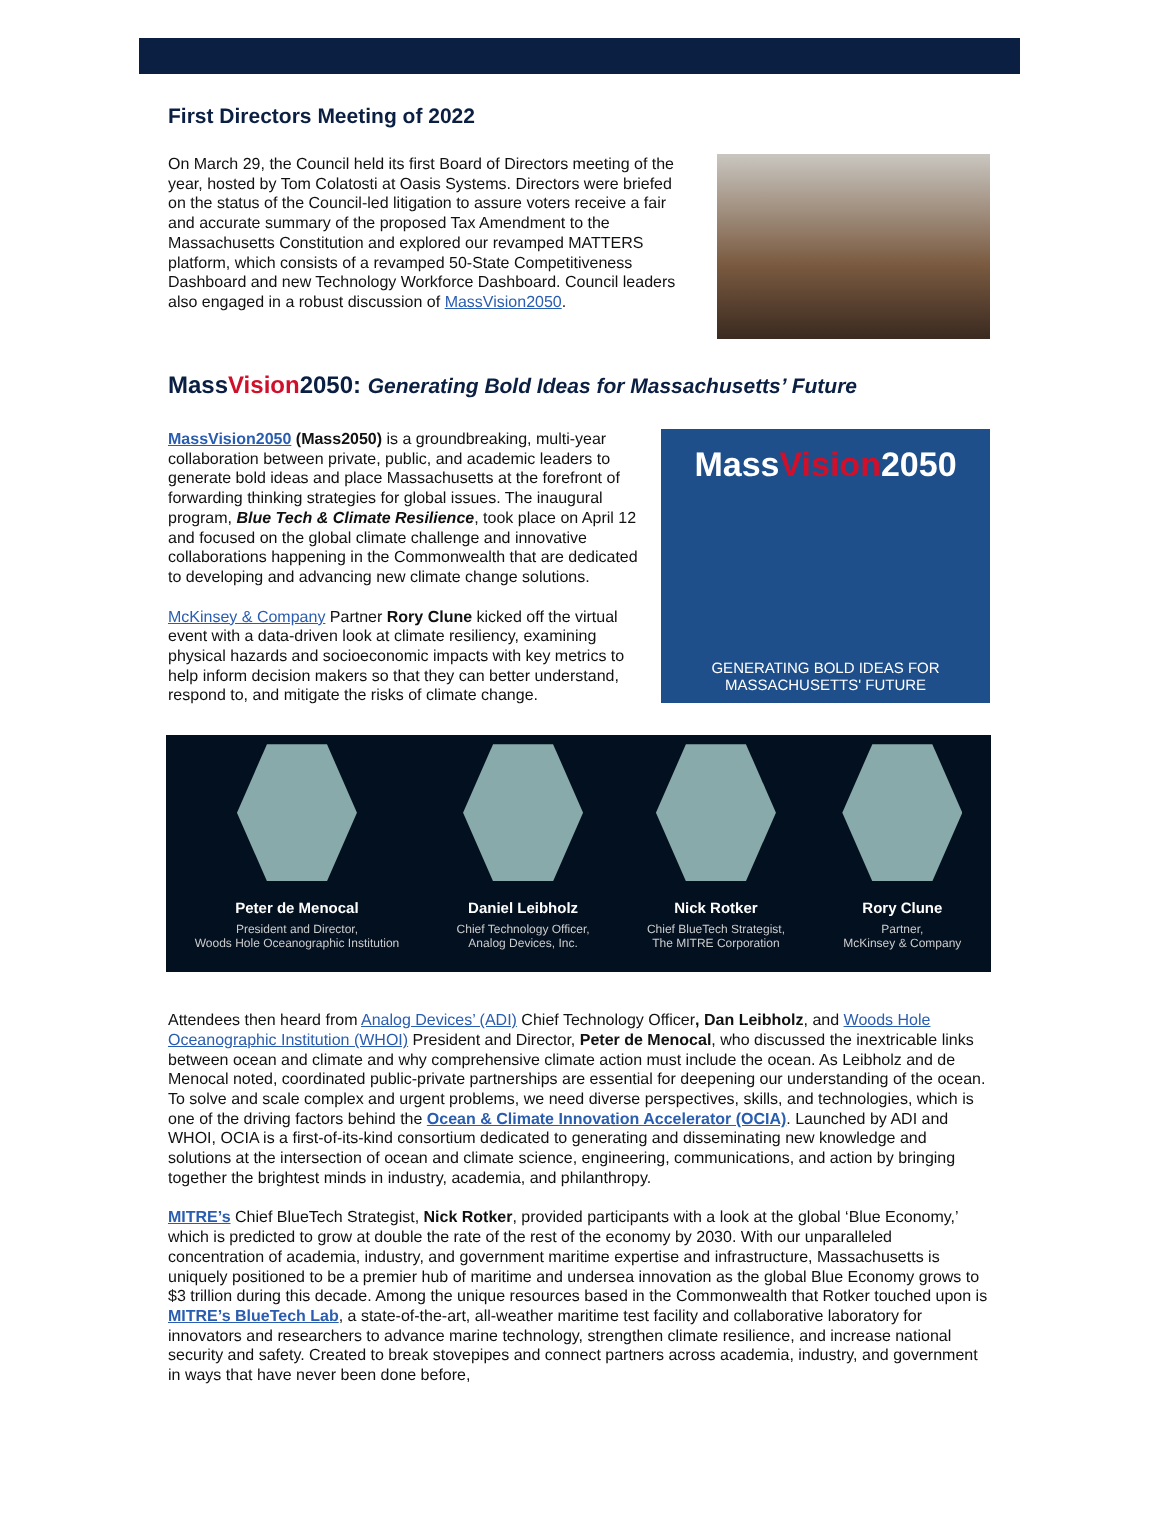First Directors Meeting of 2022
On March 29, the Council held its first Board of Directors meeting of the year, hosted by Tom Colatosti at Oasis Systems. Directors were briefed on the status of the Council-led litigation to assure voters receive a fair and accurate summary of the proposed Tax Amendment to the Massachusetts Constitution and explored our revamped MATTERS platform, which consists of a revamped 50-State Competitiveness Dashboard and new Technology Workforce Dashboard. Council leaders also engaged in a robust discussion of MassVision2050.
MassVision2050: Generating Bold Ideas for Massachusetts’ Future
MassVision2050 (Mass2050) is a groundbreaking, multi-year collaboration between private, public, and academic leaders to generate bold ideas and place Massachusetts at the forefront of forwarding thinking strategies for global issues. The inaugural program, Blue Tech & Climate Resilience, took place on April 12 and focused on the global climate challenge and innovative collaborations happening in the Commonwealth that are dedicated to developing and advancing new climate change solutions.
McKinsey & Company Partner Rory Clune kicked off the virtual event with a data-driven look at climate resiliency, examining physical hazards and socioeconomic impacts with key metrics to help inform decision makers so that they can better understand, respond to, and mitigate the risks of climate change.
MassVision2050
GENERATING BOLD IDEAS FOR MASSACHUSETTS' FUTURE
Peter de Menocal
President and Director,
Woods Hole Oceanographic Institution
Daniel Leibholz
Chief Technology Officer,
Analog Devices, Inc.
Nick Rotker
Chief BlueTech Strategist,
The MITRE Corporation
Rory Clune
Partner,
McKinsey & Company
Attendees then heard from Analog Devices’ (ADI) Chief Technology Officer, Dan Leibholz, and Woods Hole Oceanographic Institution (WHOI) President and Director, Peter de Menocal, who discussed the inextricable links between ocean and climate and why comprehensive climate action must include the ocean. As Leibholz and de Menocal noted, coordinated public-private partnerships are essential for deepening our understanding of the ocean. To solve and scale complex and urgent problems, we need diverse perspectives, skills, and technologies, which is one of the driving factors behind the Ocean & Climate Innovation Accelerator (OCIA). Launched by ADI and WHOI, OCIA is a first-of-its-kind consortium dedicated to generating and disseminating new knowledge and solutions at the intersection of ocean and climate science, engineering, communications, and action by bringing together the brightest minds in industry, academia, and philanthropy.
MITRE’s Chief BlueTech Strategist, Nick Rotker, provided participants with a look at the global ‘Blue Economy,’ which is predicted to grow at double the rate of the rest of the economy by 2030. With our unparalleled concentration of academia, industry, and government maritime expertise and infrastructure, Massachusetts is uniquely positioned to be a premier hub of maritime and undersea innovation as the global Blue Economy grows to $3 trillion during this decade. Among the unique resources based in the Commonwealth that Rotker touched upon is MITRE’s BlueTech Lab, a state-of-the-art, all-weather maritime test facility and collaborative laboratory for innovators and researchers to advance marine technology, strengthen climate resilience, and increase national security and safety. Created to break stovepipes and connect partners across academia, industry, and government in ways that have never been done before,